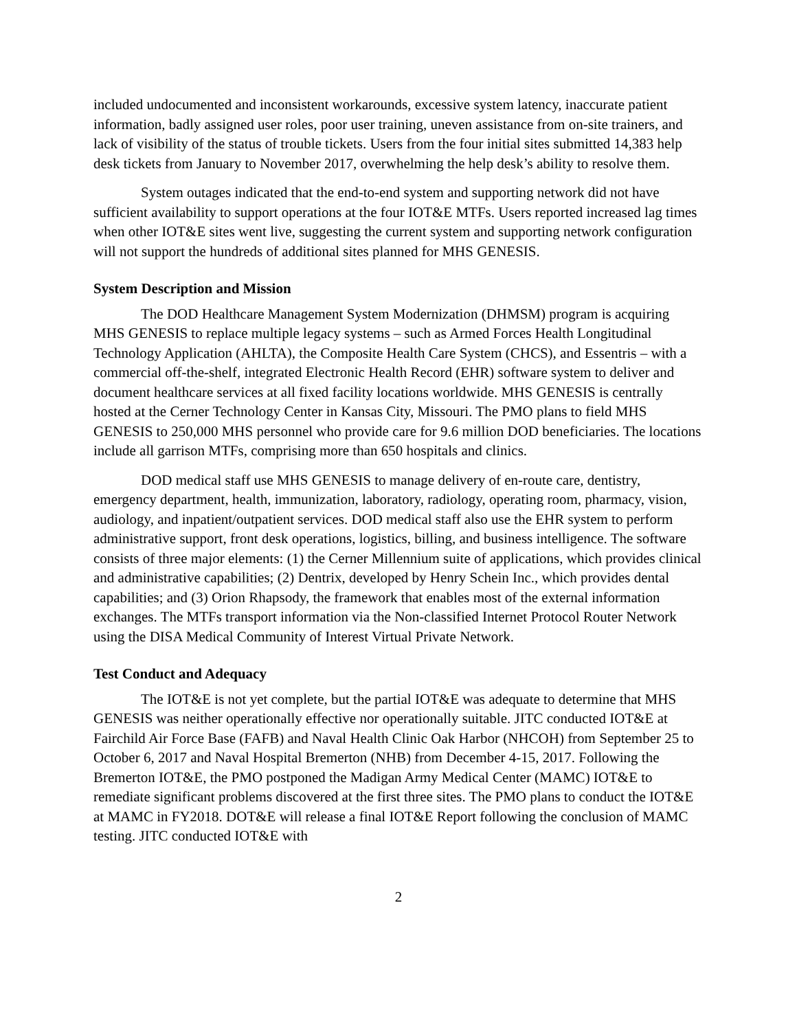included undocumented and inconsistent workarounds, excessive system latency, inaccurate patient information, badly assigned user roles, poor user training, uneven assistance from on-site trainers, and lack of visibility of the status of trouble tickets. Users from the four initial sites submitted 14,383 help desk tickets from January to November 2017, overwhelming the help desk’s ability to resolve them.
System outages indicated that the end-to-end system and supporting network did not have sufficient availability to support operations at the four IOT&E MTFs. Users reported increased lag times when other IOT&E sites went live, suggesting the current system and supporting network configuration will not support the hundreds of additional sites planned for MHS GENESIS.
System Description and Mission
The DOD Healthcare Management System Modernization (DHMSM) program is acquiring MHS GENESIS to replace multiple legacy systems – such as Armed Forces Health Longitudinal Technology Application (AHLTA), the Composite Health Care System (CHCS), and Essentris – with a commercial off-the-shelf, integrated Electronic Health Record (EHR) software system to deliver and document healthcare services at all fixed facility locations worldwide. MHS GENESIS is centrally hosted at the Cerner Technology Center in Kansas City, Missouri. The PMO plans to field MHS GENESIS to 250,000 MHS personnel who provide care for 9.6 million DOD beneficiaries. The locations include all garrison MTFs, comprising more than 650 hospitals and clinics.
DOD medical staff use MHS GENESIS to manage delivery of en-route care, dentistry, emergency department, health, immunization, laboratory, radiology, operating room, pharmacy, vision, audiology, and inpatient/outpatient services. DOD medical staff also use the EHR system to perform administrative support, front desk operations, logistics, billing, and business intelligence. The software consists of three major elements: (1) the Cerner Millennium suite of applications, which provides clinical and administrative capabilities; (2) Dentrix, developed by Henry Schein Inc., which provides dental capabilities; and (3) Orion Rhapsody, the framework that enables most of the external information exchanges. The MTFs transport information via the Non-classified Internet Protocol Router Network using the DISA Medical Community of Interest Virtual Private Network.
Test Conduct and Adequacy
The IOT&E is not yet complete, but the partial IOT&E was adequate to determine that MHS GENESIS was neither operationally effective nor operationally suitable. JITC conducted IOT&E at Fairchild Air Force Base (FAFB) and Naval Health Clinic Oak Harbor (NHCOH) from September 25 to October 6, 2017 and Naval Hospital Bremerton (NHB) from December 4-15, 2017. Following the Bremerton IOT&E, the PMO postponed the Madigan Army Medical Center (MAMC) IOT&E to remediate significant problems discovered at the first three sites. The PMO plans to conduct the IOT&E at MAMC in FY2018. DOT&E will release a final IOT&E Report following the conclusion of MAMC testing. JITC conducted IOT&E with
2